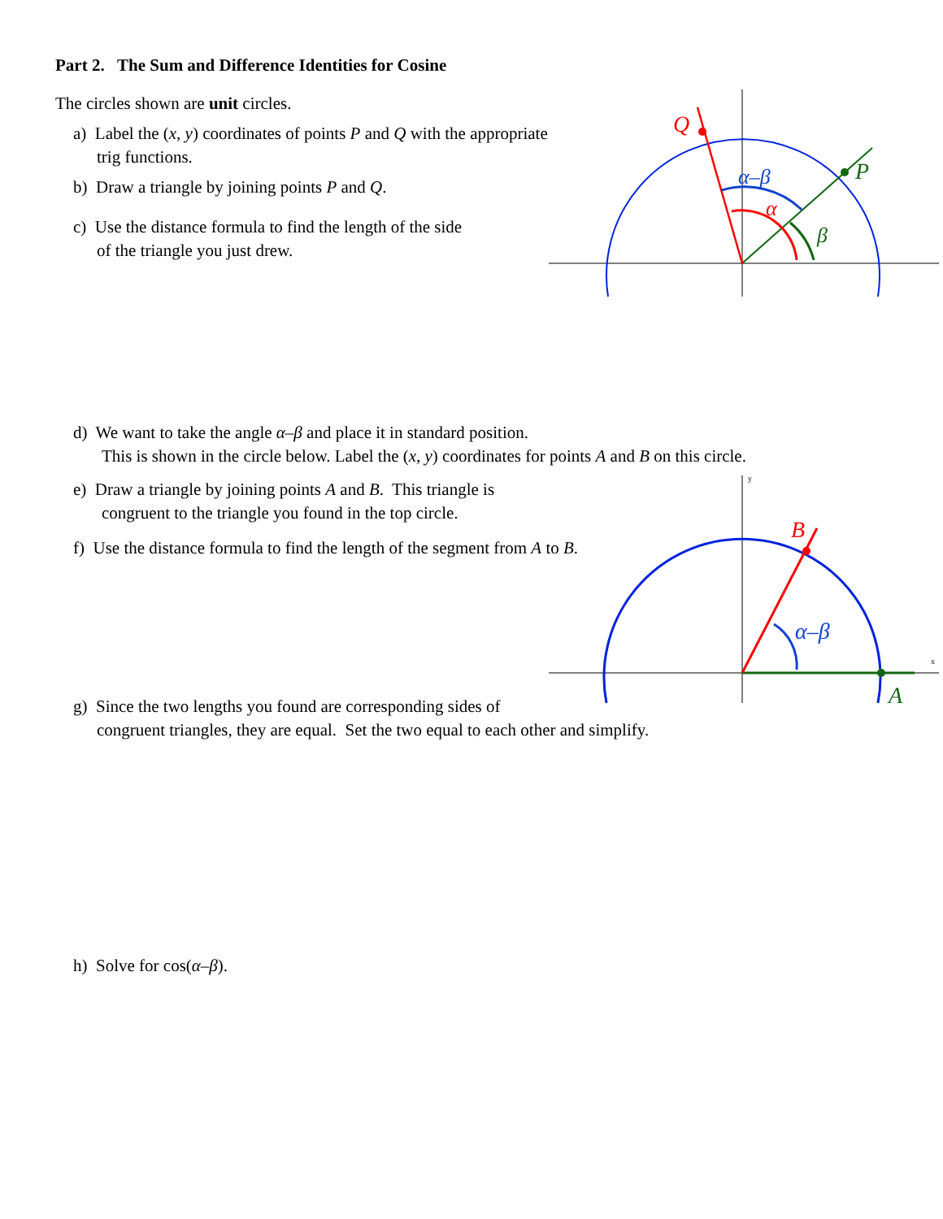Part 2. The Sum and Difference Identities for Cosine
The circles shown are unit circles.
a) Label the (x, y) coordinates of points P and Q with the appropriate
trig functions.
b) Draw a triangle by joining points P and Q.
c) Use the distance formula to find the length of the side
of the triangle you just drew.
d) We want to take the angle α–β and place it in standard position.
This is shown in the circle below. Label the (x, y) coordinates for points A and B on this circle.
e) Draw a triangle by joining points A and B. This triangle is
congruent to the triangle you found in the top circle.
f) Use the distance formula to find the length of the segment from A to B.
g) Since the two lengths you found are corresponding sides of
congruent triangles, they are equal. Set the two equal to each other and simplify.
h) Solve for cos(α–β).
Q
P
α–β
α
β
y
x
B
A
α–β